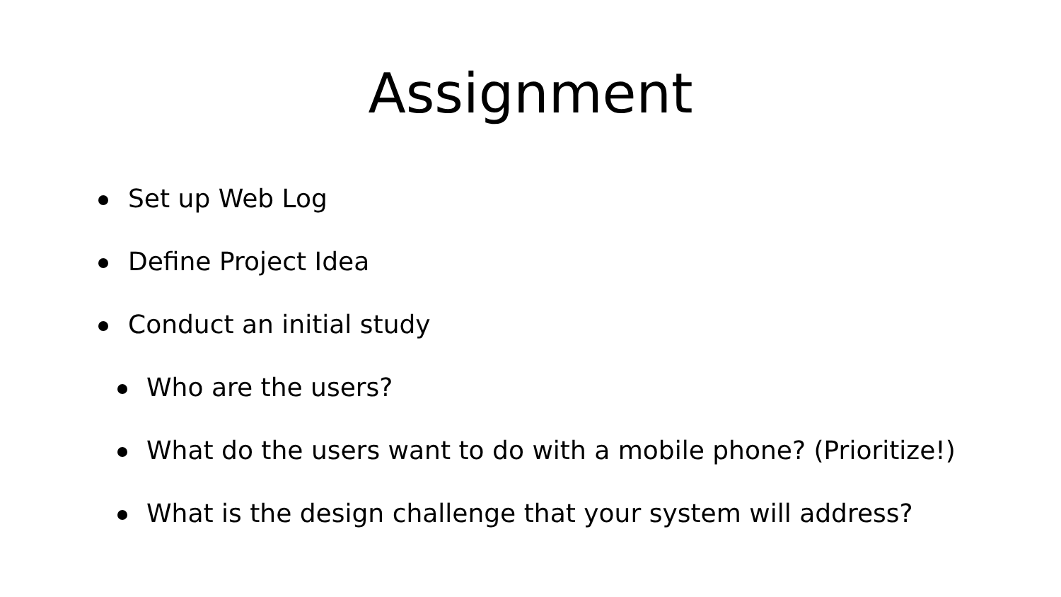Assignment
Set up Web Log
Define Project Idea
Conduct an initial study
Who are the users?
What do the users want to do with a mobile phone? (Prioritize!)
What is the design challenge that your system will address?